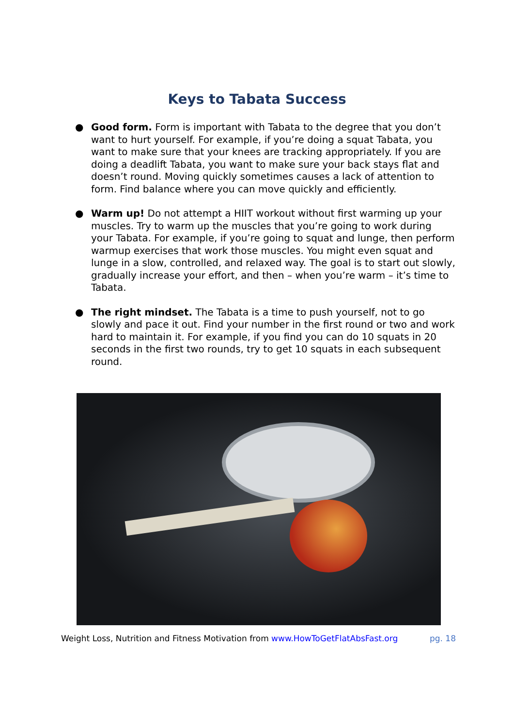Keys to Tabata Success
● Good form. Form is important with Tabata to the degree that you don’t want to hurt yourself. For example, if you’re doing a squat Tabata, you want to make sure that your knees are tracking appropriately. If you are doing a deadlift Tabata, you want to make sure your back stays flat and doesn’t round. Moving quickly sometimes causes a lack of attention to form. Find balance where you can move quickly and efficiently.
● Warm up! Do not attempt a HIIT workout without first warming up your muscles. Try to warm up the muscles that you’re going to work during your Tabata. For example, if you’re going to squat and lunge, then perform warmup exercises that work those muscles. You might even squat and lunge in a slow, controlled, and relaxed way. The goal is to start out slowly, gradually increase your effort, and then – when you’re warm – it’s time to Tabata.
● The right mindset. The Tabata is a time to push yourself, not to go slowly and pace it out. Find your number in the first round or two and work hard to maintain it. For example, if you find you can do 10 squats in 20 seconds in the first two rounds, try to get 10 squats in each subsequent round.
Weight Loss, Nutrition and Fitness Motivation from www.HowToGetFlatAbsFast.org pg. 18